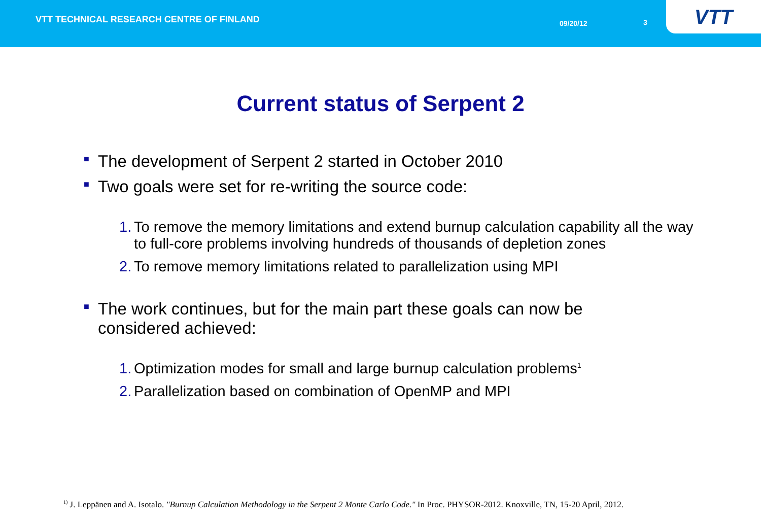VTT TECHNICAL RESEARCH CENTRE OF FINLAND
09/20/12 3
VTT
Current status of Serpent 2
■ The development of Serpent 2 started in October 2010
■ Two goals were set for re-writing the source code:
1. To remove the memory limitations and extend burnup calculation capability all the way to full-core problems involving hundreds of thousands of depletion zones
2. To remove memory limitations related to parallelization using MPI
■ The work continues, but for the main part these goals can now be considered achieved:
1. Optimization modes for small and large burnup calculation problems<sup>1</sup>
2. Parallelization based on combination of OpenMP and MPI
<sup>1)</sup> J. Leppänen and A. Isotalo. "Burnup Calculation Methodology in the Serpent 2 Monte Carlo Code." In Proc. PHYSOR-2012. Knoxville, TN, 15-20 April, 2012.